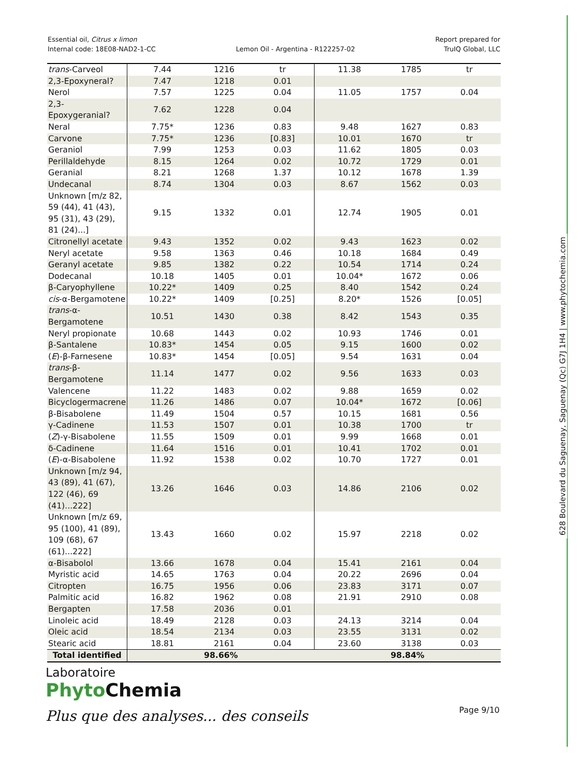Essential oil, Citrus x limon
Internal code: 18E08-NAD2-1-CC
Lemon Oil - Argentina - R122257-02
Report prepared for
TruIQ Global, LLC
| trans -Carveol | 7.44 | 1216 | tr | 11.38 | 1785 | tr |
| 2,3-Epoxyneral? | 7.47 | 1218 | 0.01 | | | |
| Nerol | 7.57 | 1225 | 0.04 | 11.05 | 1757 | 0.04 |
| 2,3-Epoxygeranial? | 7.62 | 1228 | 0.04 | | | |
| Neral | 7.75* | 1236 | 0.83 | 9.48 | 1627 | 0.83 |
| Carvone | 7.75* | 1236 | [0.83] | 10.01 | 1670 | tr |
| Geraniol | 7.99 | 1253 | 0.03 | 11.62 | 1805 | 0.03 |
| Perillaldehyde | 8.15 | 1264 | 0.02 | 10.72 | 1729 | 0.01 |
| Geranial | 8.21 | 1268 | 1.37 | 10.12 | 1678 | 1.39 |
| Undecanal | 8.74 | 1304 | 0.03 | 8.67 | 1562 | 0.03 |
| Unknown [m/z 82, 59 (44), 41 (43), 95 (31), 43 (29), 81 (24)...] | 9.15 | 1332 | 0.01 | 12.74 | 1905 | 0.01 |
| Citronellyl acetate | 9.43 | 1352 | 0.02 | 9.43 | 1623 | 0.02 |
| Neryl acetate | 9.58 | 1363 | 0.46 | 10.18 | 1684 | 0.49 |
| Geranyl acetate | 9.85 | 1382 | 0.22 | 10.54 | 1714 | 0.24 |
| Dodecanal | 10.18 | 1405 | 0.01 | 10.04* | 1672 | 0.06 |
| β-Caryophyllene | 10.22* | 1409 | 0.25 | 8.40 | 1542 | 0.24 |
| cis -α-Bergamotene | 10.22* | 1409 | [0.25] | 8.20* | 1526 | [0.05] |
| trans -α-Bergamotene | 10.51 | 1430 | 0.38 | 8.42 | 1543 | 0.35 |
| Neryl propionate | 10.68 | 1443 | 0.02 | 10.93 | 1746 | 0.01 |
| β-Santalene | 10.83* | 1454 | 0.05 | 9.15 | 1600 | 0.02 |
| ( E )-β-Farnesene | 10.83* | 1454 | [0.05] | 9.54 | 1631 | 0.04 |
| trans -β-Bergamotene | 11.14 | 1477 | 0.02 | 9.56 | 1633 | 0.03 |
| Valencene | 11.22 | 1483 | 0.02 | 9.88 | 1659 | 0.02 |
| Bicyclogermacrene | 11.26 | 1486 | 0.07 | 10.04* | 1672 | [0.06] |
| β-Bisabolene | 11.49 | 1504 | 0.57 | 10.15 | 1681 | 0.56 |
| γ-Cadinene | 11.53 | 1507 | 0.01 | 10.38 | 1700 | tr |
| ( Z )-γ-Bisabolene | 11.55 | 1509 | 0.01 | 9.99 | 1668 | 0.01 |
| δ-Cadinene | 11.64 | 1516 | 0.01 | 10.41 | 1702 | 0.01 |
| ( E )-α-Bisabolene | 11.92 | 1538 | 0.02 | 10.70 | 1727 | 0.01 |
| Unknown [m/z 94, 43 (89), 41 (67), 122 (46), 69 (41)...222] | 13.26 | 1646 | 0.03 | 14.86 | 2106 | 0.02 |
| Unknown [m/z 69, 95 (100), 41 (89), 109 (68), 67 (61)...222] | 13.43 | 1660 | 0.02 | 15.97 | 2218 | 0.02 |
| α-Bisabolol | 13.66 | 1678 | 0.04 | 15.41 | 2161 | 0.04 |
| Myristic acid | 14.65 | 1763 | 0.04 | 20.22 | 2696 | 0.04 |
| Citropten | 16.75 | 1956 | 0.06 | 23.83 | 3171 | 0.07 |
| Palmitic acid | 16.82 | 1962 | 0.08 | 21.91 | 2910 | 0.08 |
| Bergapten | 17.58 | 2036 | 0.01 | | | |
| Linoleic acid | 18.49 | 2128 | 0.03 | 24.13 | 3214 | 0.04 |
| Oleic acid | 18.54 | 2134 | 0.03 | 23.55 | 3131 | 0.02 |
| Stearic acid | 18.81 | 2161 | 0.04 | 23.60 | 3138 | 0.03 |
| Total identified | 98.66% | | | 98.84% | | |
628 Boulevard du Saguenay, Saguenay (Qc) G7J 1H4 | www.phytochemia.com
Laboratoire
Phyto Chemia
Plus que des analyses... des conseils
Page 9/10